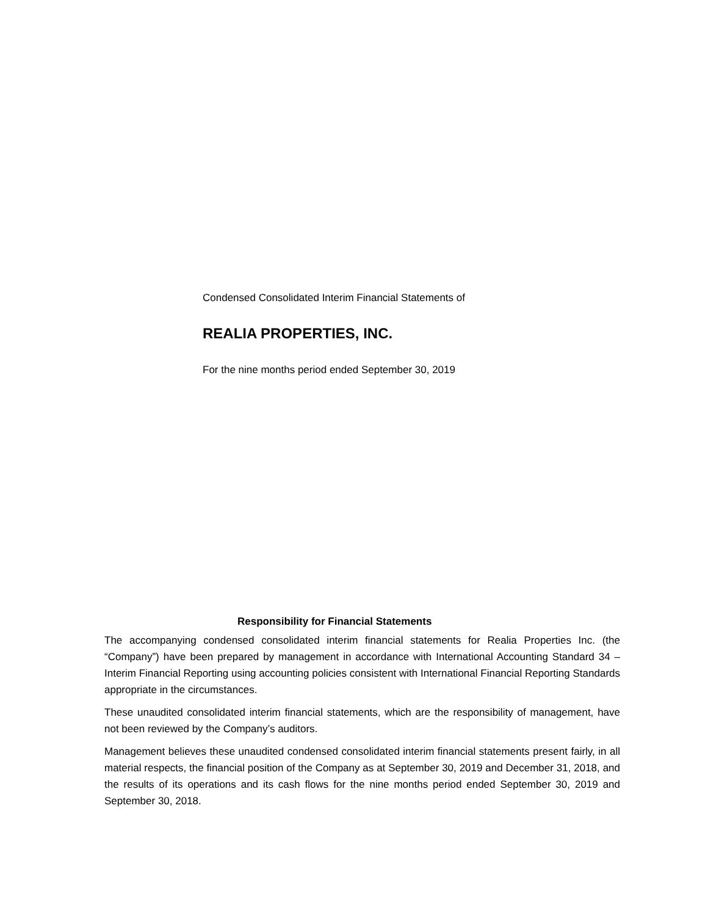Condensed Consolidated Interim Financial Statements of
REALIA PROPERTIES, INC.
For the nine months period ended September 30, 2019
Responsibility for Financial Statements
The accompanying condensed consolidated interim financial statements for Realia Properties Inc. (the “Company”) have been prepared by management in accordance with International Accounting Standard 34 – Interim Financial Reporting using accounting policies consistent with International Financial Reporting Standards appropriate in the circumstances.
These unaudited consolidated interim financial statements, which are the responsibility of management, have not been reviewed by the Company’s auditors.
Management believes these unaudited condensed consolidated interim financial statements present fairly, in all material respects, the financial position of the Company as at September 30, 2019 and December 31, 2018, and the results of its operations and its cash flows for the nine months period ended September 30, 2019 and September 30, 2018.